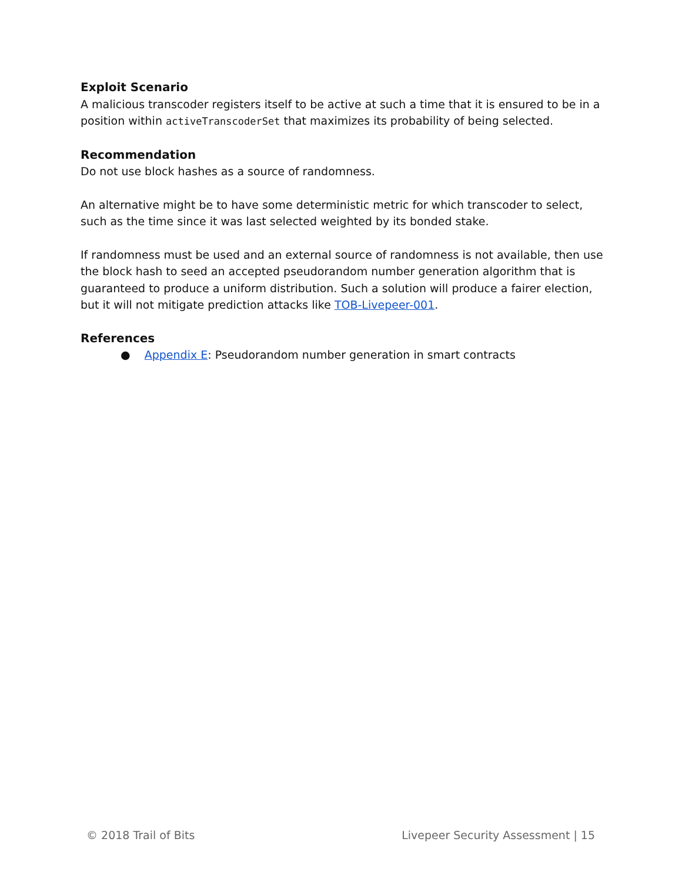Exploit Scenario
A malicious transcoder registers itself to be active at such a time that it is ensured to be in a position within activeTranscoderSet that maximizes its probability of being selected.
Recommendation
Do not use block hashes as a source of randomness.
An alternative might be to have some deterministic metric for which transcoder to select, such as the time since it was last selected weighted by its bonded stake.
If randomness must be used and an external source of randomness is not available, then use the block hash to seed an accepted pseudorandom number generation algorithm that is guaranteed to produce a uniform distribution. Such a solution will produce a fairer election, but it will not mitigate prediction attacks like TOB-Livepeer-001.
References
● Appendix E: Pseudorandom number generation in smart contracts
© 2018 Trail of Bits Livepeer Security Assessment | 15